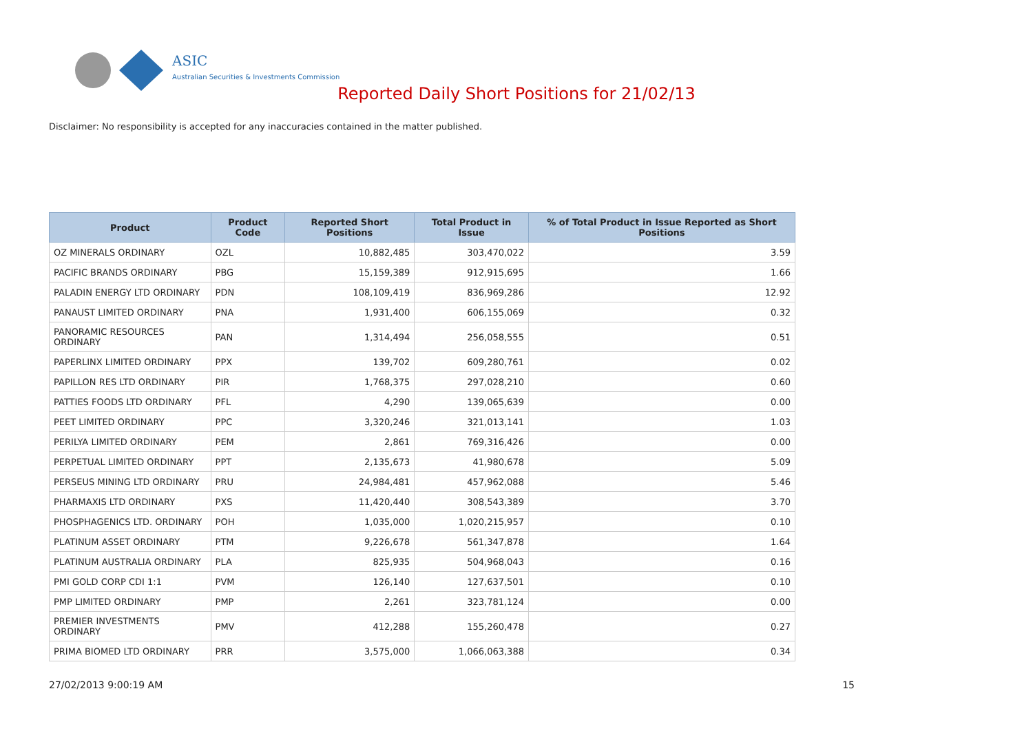ASIC
Australian Securities & Investments Commission
Reported Daily Short Positions for 21/02/13
Disclaimer: No responsibility is accepted for any inaccuracies contained in the matter published.
| Product | Product Code | Reported Short Positions | Total Product in Issue | % of Total Product in Issue Reported as Short Positions |
| --- | --- | --- | --- | --- |
| OZ MINERALS ORDINARY | OZL | 10,882,485 | 303,470,022 | 3.59 |
| PACIFIC BRANDS ORDINARY | PBG | 15,159,389 | 912,915,695 | 1.66 |
| PALADIN ENERGY LTD ORDINARY | PDN | 108,109,419 | 836,969,286 | 12.92 |
| PANAUST LIMITED ORDINARY | PNA | 1,931,400 | 606,155,069 | 0.32 |
| PANORAMIC RESOURCES ORDINARY | PAN | 1,314,494 | 256,058,555 | 0.51 |
| PAPERLINX LIMITED ORDINARY | PPX | 139,702 | 609,280,761 | 0.02 |
| PAPILLON RES LTD ORDINARY | PIR | 1,768,375 | 297,028,210 | 0.60 |
| PATTIES FOODS LTD ORDINARY | PFL | 4,290 | 139,065,639 | 0.00 |
| PEET LIMITED ORDINARY | PPC | 3,320,246 | 321,013,141 | 1.03 |
| PERILYA LIMITED ORDINARY | PEM | 2,861 | 769,316,426 | 0.00 |
| PERPETUAL LIMITED ORDINARY | PPT | 2,135,673 | 41,980,678 | 5.09 |
| PERSEUS MINING LTD ORDINARY | PRU | 24,984,481 | 457,962,088 | 5.46 |
| PHARMAXIS LTD ORDINARY | PXS | 11,420,440 | 308,543,389 | 3.70 |
| PHOSPHAGENICS LTD. ORDINARY | POH | 1,035,000 | 1,020,215,957 | 0.10 |
| PLATINUM ASSET ORDINARY | PTM | 9,226,678 | 561,347,878 | 1.64 |
| PLATINUM AUSTRALIA ORDINARY | PLA | 825,935 | 504,968,043 | 0.16 |
| PMI GOLD CORP CDI 1:1 | PVM | 126,140 | 127,637,501 | 0.10 |
| PMP LIMITED ORDINARY | PMP | 2,261 | 323,781,124 | 0.00 |
| PREMIER INVESTMENTS ORDINARY | PMV | 412,288 | 155,260,478 | 0.27 |
| PRIMA BIOMED LTD ORDINARY | PRR | 3,575,000 | 1,066,063,388 | 0.34 |
27/02/2013 9:00:19 AM 15